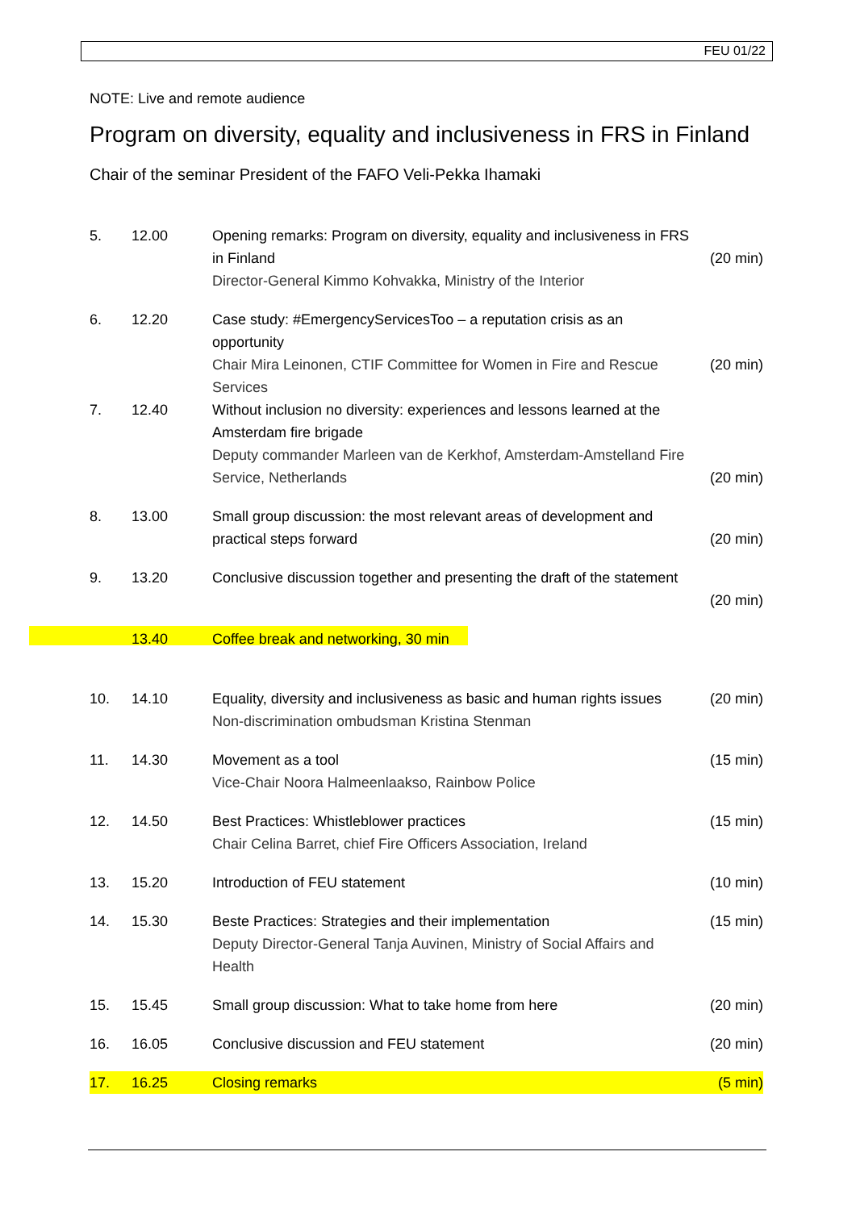FEU 01/22
NOTE: Live and remote audience
Program on diversity, equality and inclusiveness in FRS in Finland
Chair of the seminar President of the FAFO Veli-Pekka Ihamaki
| 5. | 12.00 | Opening remarks: Program on diversity, equality and inclusiveness in FRS in Finland Director-General Kimmo Kohvakka, Ministry of the Interior | (20 min) |
| 6. | 12.20 | Case study: #EmergencyServicesToo – a reputation crisis as an opportunity Chair Mira Leinonen, CTIF Committee for Women in Fire and Rescue Services | (20 min) |
| 7. | 12.40 | Without inclusion no diversity: experiences and lessons learned at the Amsterdam fire brigade Deputy commander Marleen van de Kerkhof, Amsterdam-Amstelland Fire Service, Netherlands | (20 min) |
| 8. | 13.00 | Small group discussion: the most relevant areas of development and practical steps forward | (20 min) |
| 9. | 13.20 | Conclusive discussion together and presenting the draft of the statement | (20 min) |
| | 13.40 | Coffee break and networking, 30 min | |
| 10. | 14.10 | Equality, diversity and inclusiveness as basic and human rights issues Non-discrimination ombudsman Kristina Stenman | (20 min) |
| 11. | 14.30 | Movement as a tool Vice-Chair Noora Halmeenlaakso, Rainbow Police | (15 min) |
| 12. | 14.50 | Best Practices: Whistleblower practices Chair Celina Barret, chief Fire Officers Association, Ireland | (15 min) |
| 13. | 15.20 | Introduction of FEU statement | (10 min) |
| 14. | 15.30 | Beste Practices: Strategies and their implementation Deputy Director-General Tanja Auvinen, Ministry of Social Affairs and Health | (15 min) |
| 15. | 15.45 | Small group discussion: What to take home from here | (20 min) |
| 16. | 16.05 | Conclusive discussion and FEU statement | (20 min) |
| 17. | 16.25 | Closing remarks | (5 min) |